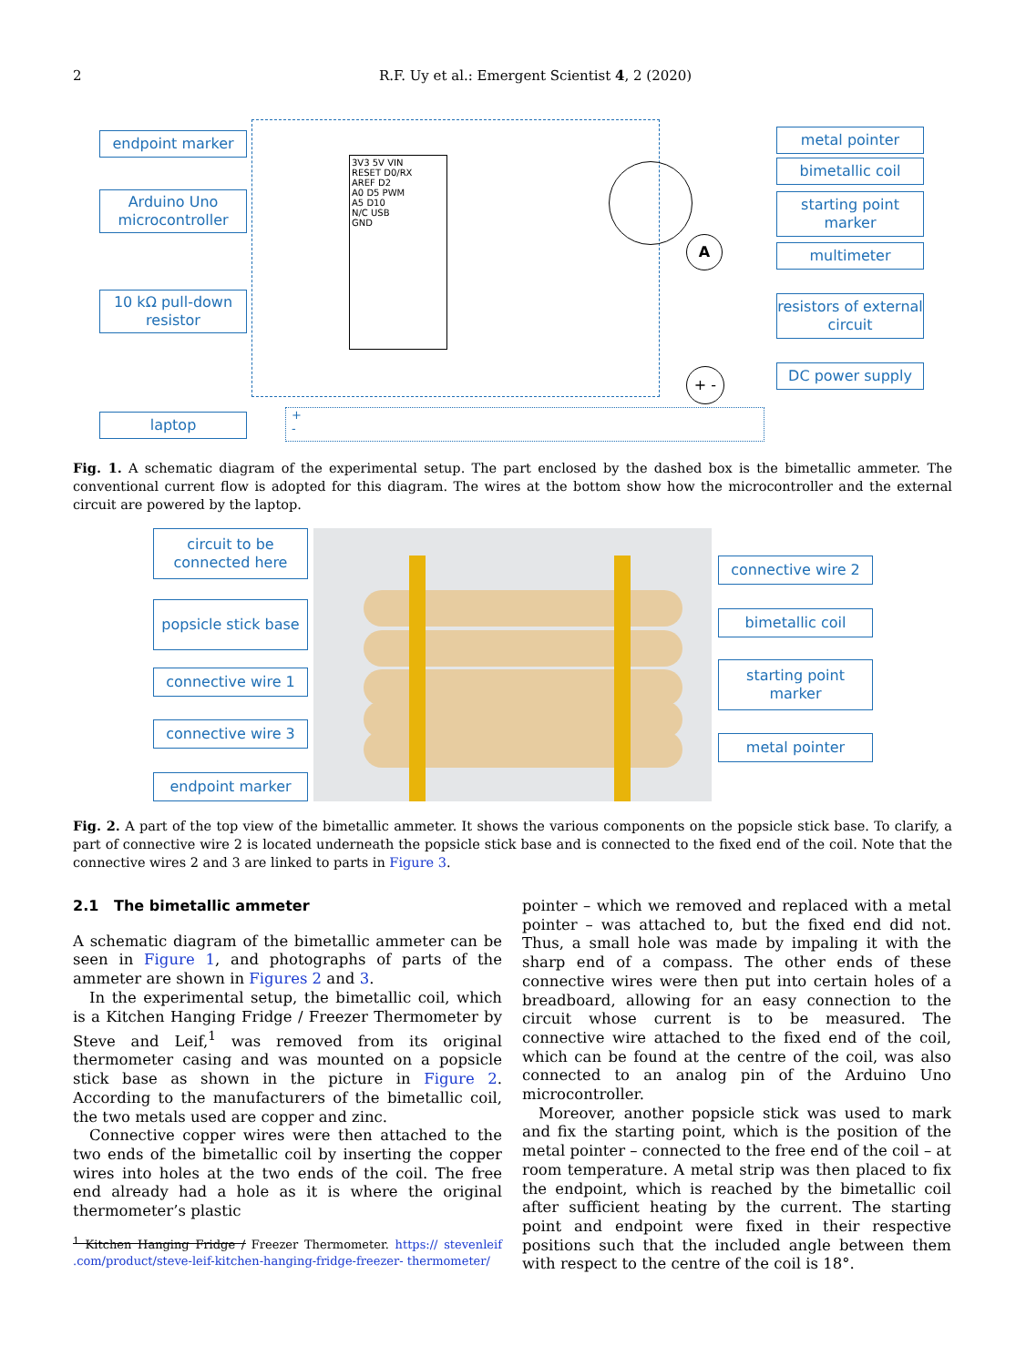2 R.F. Uy et al.: Emergent Scientist 4, 2 (2020)
3V3 5V VIN
RESET D0/RX
AREF D2
A0 D5 PWM
A5 D10
N/C USB
GND
A
+ -
+
-
endpoint marker
Arduino Uno microcontroller
10 kΩ pull-down resistor
laptop
metal pointer
bimetallic coil
starting point marker
multimeter
resistors of external circuit
DC power supply
Fig. 1. A schematic diagram of the experimental setup. The part enclosed by the dashed box is the bimetallic ammeter. The conventional current flow is adopted for this diagram. The wires at the bottom show how the microcontroller and the external circuit are powered by the laptop.
circuit to be connected here
popsicle stick base
connective wire 1
connective wire 3
endpoint marker
connective wire 2
bimetallic coil
starting point marker
metal pointer
Fig. 2. A part of the top view of the bimetallic ammeter. It shows the various components on the popsicle stick base. To clarify, a part of connective wire 2 is located underneath the popsicle stick base and is connected to the fixed end of the coil. Note that the connective wires 2 and 3 are linked to parts in Figure 3.
2.1 The bimetallic ammeter
A schematic diagram of the bimetallic ammeter can be seen in Figure 1, and photographs of parts of the ammeter are shown in Figures 2 and 3.
In the experimental setup, the bimetallic coil, which is a Kitchen Hanging Fridge / Freezer Thermometer by Steve and Leif,<sup>1</sup> was removed from its original thermometer casing and was mounted on a popsicle stick base as shown in the picture in Figure 2. According to the manufacturers of the bimetallic coil, the two metals used are copper and zinc.
Connective copper wires were then attached to the two ends of the bimetallic coil by inserting the copper wires into holes at the two ends of the coil. The free end already had a hole as it is where the original thermometer’s plastic
<sup>1</sup> Kitchen Hanging Fridge / Freezer Thermometer. https:// stevenleif .com/product/steve-leif-kitchen-hanging-fridge-freezer- thermometer/
pointer – which we removed and replaced with a metal pointer – was attached to, but the fixed end did not. Thus, a small hole was made by impaling it with the sharp end of a compass. The other ends of these connective wires were then put into certain holes of a breadboard, allowing for an easy connection to the circuit whose current is to be measured. The connective wire attached to the fixed end of the coil, which can be found at the centre of the coil, was also connected to an analog pin of the Arduino Uno microcontroller.
Moreover, another popsicle stick was used to mark and fix the starting point, which is the position of the metal pointer – connected to the free end of the coil – at room temperature. A metal strip was then placed to fix the endpoint, which is reached by the bimetallic coil after sufficient heating by the current. The starting point and endpoint were fixed in their respective positions such that the included angle between them with respect to the centre of the coil is 18°.